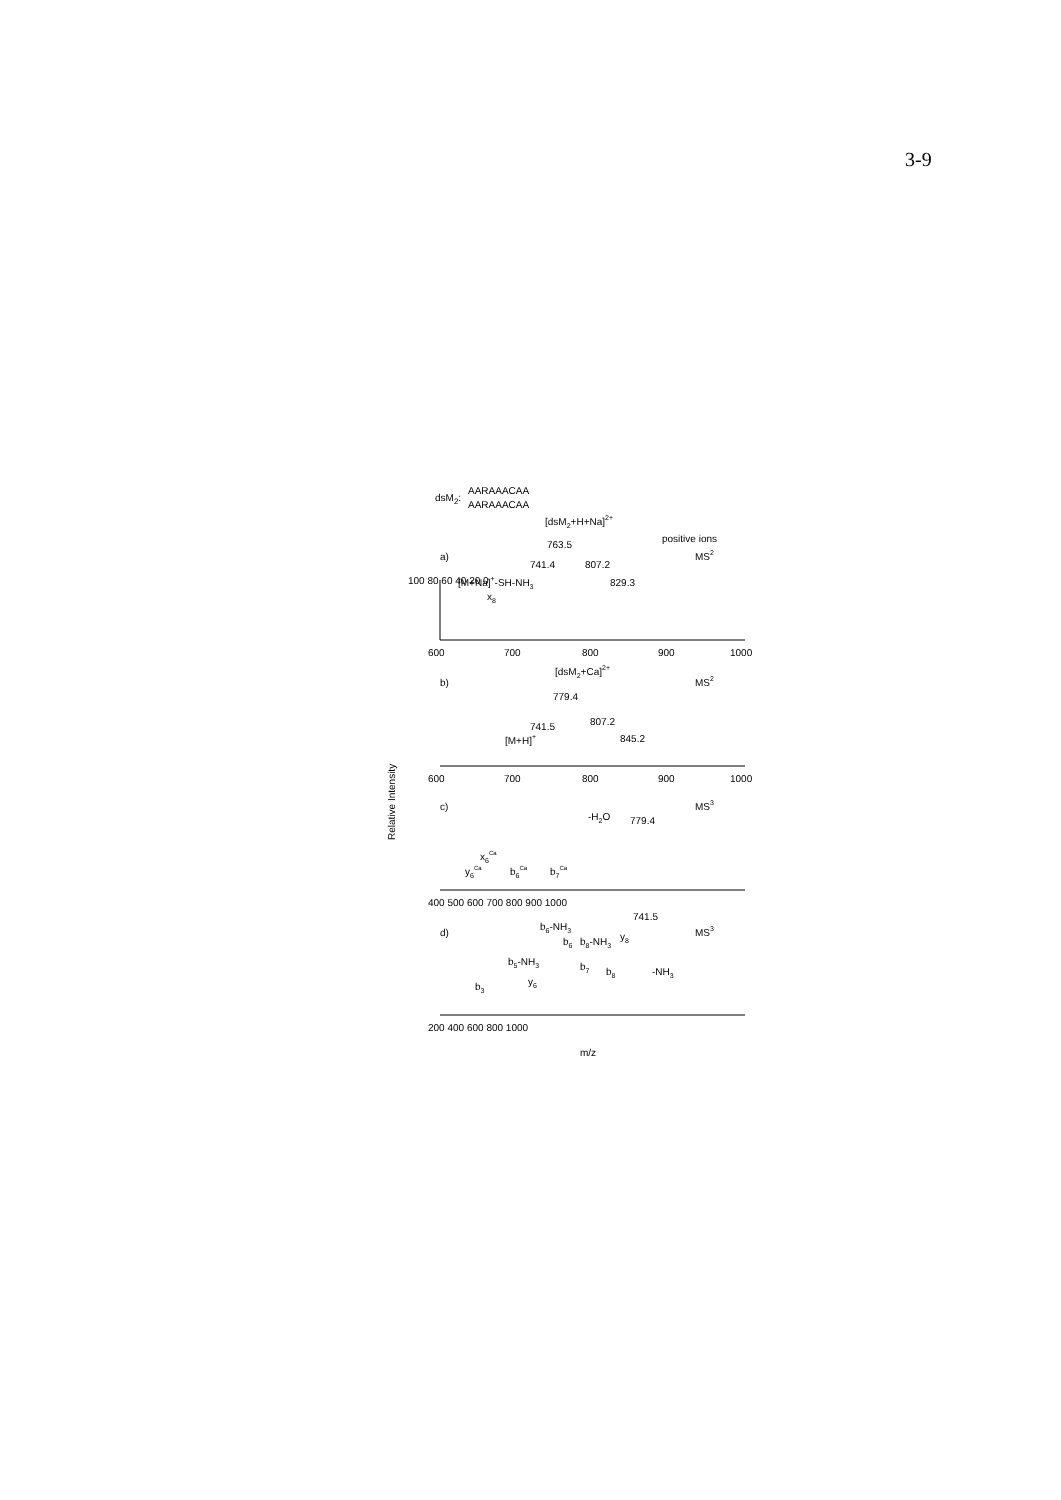3-9
dsM2:
AARAAACAA
AARAAACAA
[dsM2+H+Na]2+
positive ions
MS2
a)
763.5
741.4
807.2
829.3
[M+Na]+-SH-NH3
x8
100 80 60 40 20 0
600
700
800
900
1000
[dsM2+Ca]2+
b)
MS2
779.4
741.5
807.2
845.2
[M+H]+
600
700
800
900
1000
Relative Intensity
c)
MS3
-H2O
779.4
x6Ca
y6Ca
b6Ca
b7Ca
400 500 600 700 800 900 1000
741.5
d)
MS3
b6-NH3
b6
b8-NH3
y8
b5-NH3
b7
b8
-NH3
y6
b3
200 400 600 800 1000
m/z